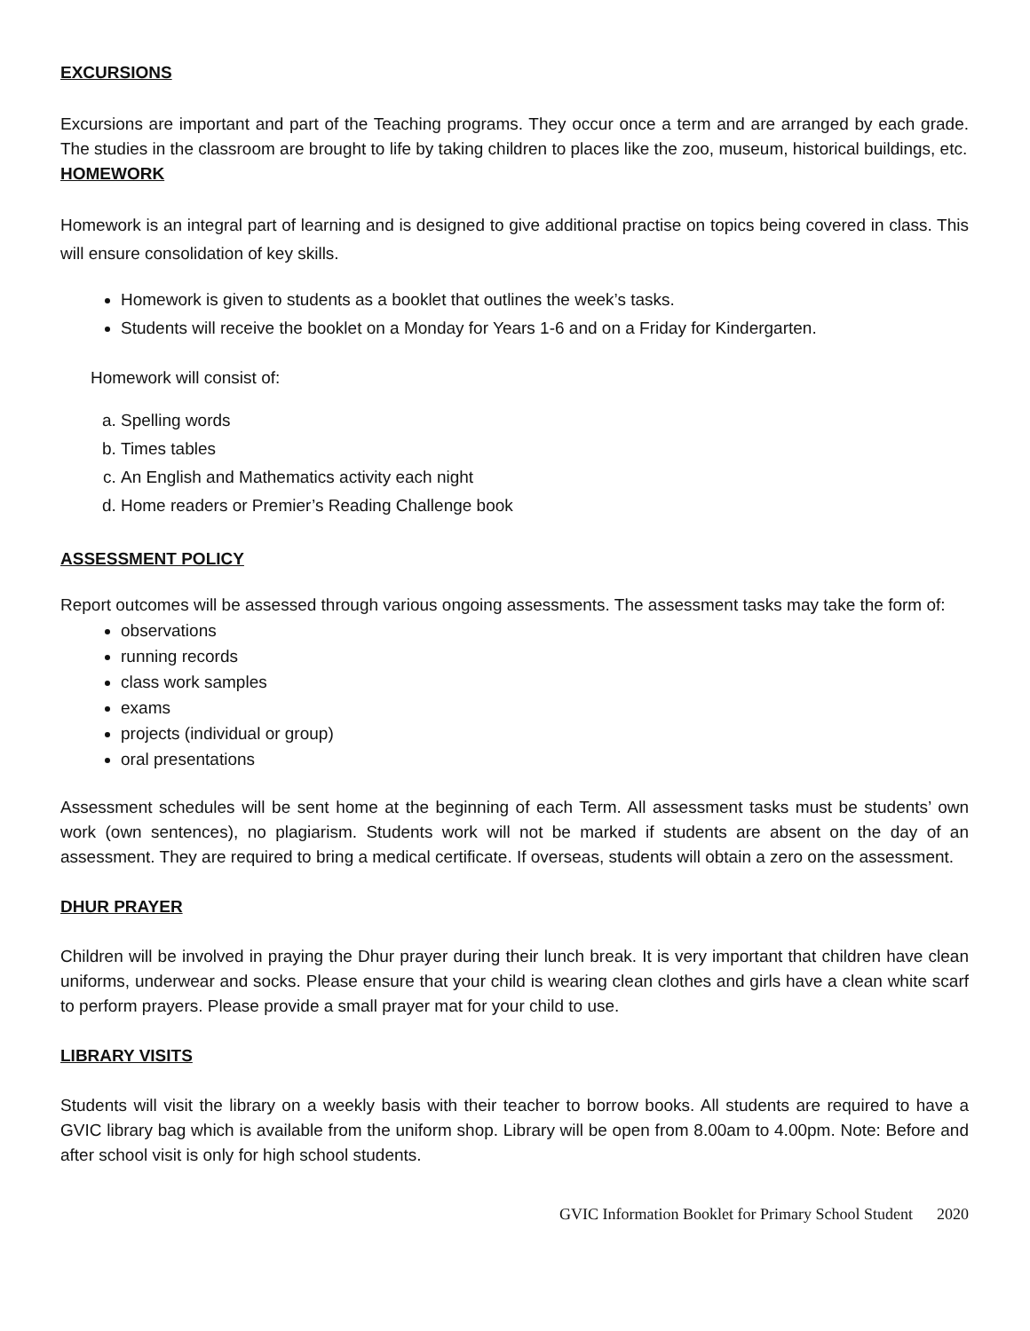EXCURSIONS
Excursions are important and part of the Teaching programs. They occur once a term and are arranged by each grade. The studies in the classroom are brought to life by taking children to places like the zoo, museum, historical buildings, etc.
HOMEWORK
Homework is an integral part of learning and is designed to give additional practise on topics being covered in class. This will ensure consolidation of key skills.
Homework is given to students as a booklet that outlines the week’s tasks.
Students will receive the booklet on a Monday for Years 1-6 and on a Friday for Kindergarten.
Homework will consist of:
a. Spelling words
b. Times tables
c. An English and Mathematics activity each night
d. Home readers or Premier’s Reading Challenge book
ASSESSMENT POLICY
Report outcomes will be assessed through various ongoing assessments. The assessment tasks may take the form of:
observations
running records
class work samples
exams
projects (individual or group)
oral presentations
Assessment schedules will be sent home at the beginning of each Term. All assessment tasks must be students’ own work (own sentences), no plagiarism. Students work will not be marked if students are absent on the day of an assessment. They are required to bring a medical certificate. If overseas, students will obtain a zero on the assessment.
DHUR PRAYER
Children will be involved in praying the Dhur prayer during their lunch break. It is very important that children have clean uniforms, underwear and socks. Please ensure that your child is wearing clean clothes and girls have a clean white scarf to perform prayers. Please provide a small prayer mat for your child to use.
LIBRARY VISITS
Students will visit the library on a weekly basis with their teacher to borrow books. All students are required to have a GVIC library bag which is available from the uniform shop. Library will be open from 8.00am to 4.00pm. Note: Before and after school visit is only for high school students.
GVIC Information Booklet for Primary School Student 2020